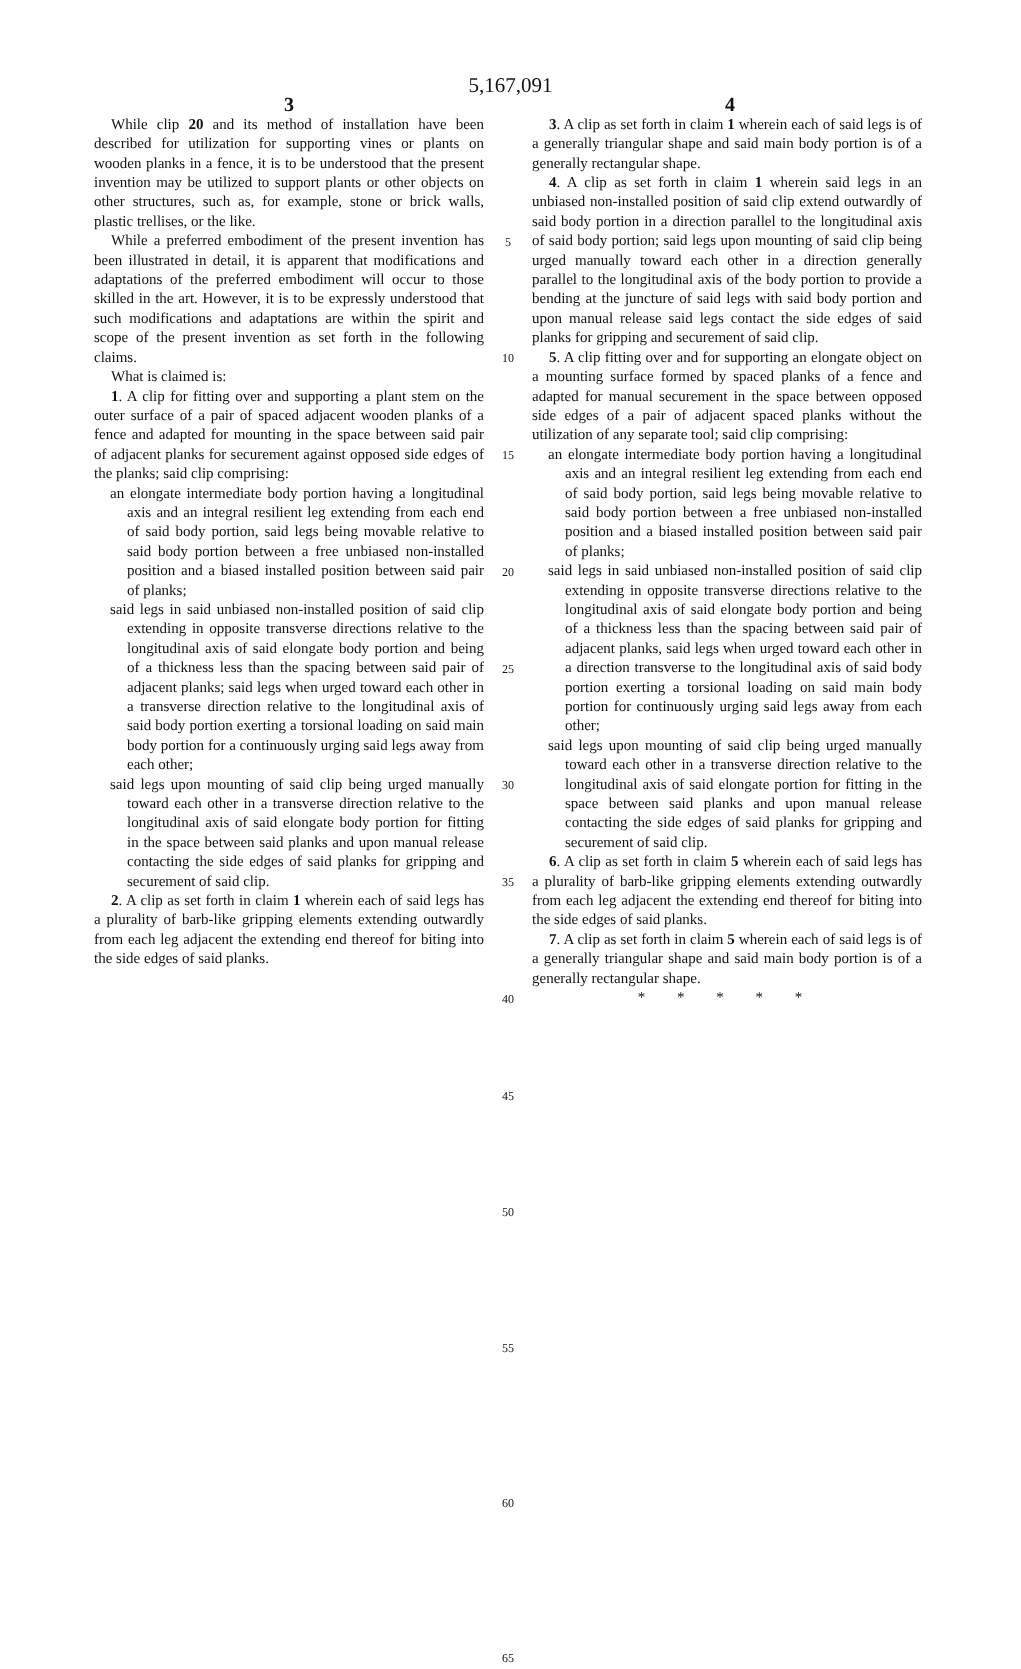5,167,091
3 4
While clip 20 and its method of installation have been described for utilization for supporting vines or plants on wooden planks in a fence, it is to be understood that the present invention may be utilized to support plants or other objects on other structures, such as, for example, stone or brick walls, plastic trellises, or the like.
While a preferred embodiment of the present invention has been illustrated in detail, it is apparent that modifications and adaptations of the preferred embodiment will occur to those skilled in the art. However, it is to be expressly understood that such modifications and adaptations are within the spirit and scope of the present invention as set forth in the following claims.
What is claimed is:
1. A clip for fitting over and supporting a plant stem on the outer surface of a pair of spaced adjacent wooden planks of a fence and adapted for mounting in the space between said pair of adjacent planks for securement against opposed side edges of the planks; said clip comprising:
an elongate intermediate body portion having a longitudinal axis and an integral resilient leg extending from each end of said body portion, said legs being movable relative to said body portion between a free unbiased non-installed position and a biased installed position between said pair of planks;
said legs in said unbiased non-installed position of said clip extending in opposite transverse directions relative to the longitudinal axis of said elongate body portion and being of a thickness less than the spacing between said pair of adjacent planks; said legs when urged toward each other in a transverse direction relative to the longitudinal axis of said body portion exerting a torsional loading on said main body portion for a continuously urging said legs away from each other;
said legs upon mounting of said clip being urged manually toward each other in a transverse direction relative to the longitudinal axis of said elongate body portion for fitting in the space between said planks and upon manual release contacting the side edges of said planks for gripping and securement of said clip.
2. A clip as set forth in claim 1 wherein each of said legs has a plurality of barb-like gripping elements extending outwardly from each leg adjacent the extending end thereof for biting into the side edges of said planks.
5
10
15
20
25
30
35
40
45
50
55
60
65
3. A clip as set forth in claim 1 wherein each of said legs is of a generally triangular shape and said main body portion is of a generally rectangular shape.
4. A clip as set forth in claim 1 wherein said legs in an unbiased non-installed position of said clip extend outwardly of said body portion in a direction parallel to the longitudinal axis of said body portion; said legs upon mounting of said clip being urged manually toward each other in a direction generally parallel to the longitudinal axis of the body portion to provide a bending at the juncture of said legs with said body portion and upon manual release said legs contact the side edges of said planks for gripping and securement of said clip.
5. A clip fitting over and for supporting an elongate object on a mounting surface formed by spaced planks of a fence and adapted for manual securement in the space between opposed side edges of a pair of adjacent spaced planks without the utilization of any separate tool; said clip comprising:
an elongate intermediate body portion having a longitudinal axis and an integral resilient leg extending from each end of said body portion, said legs being movable relative to said body portion between a free unbiased non-installed position and a biased installed position between said pair of planks;
said legs in said unbiased non-installed position of said clip extending in opposite transverse directions relative to the longitudinal axis of said elongate body portion and being of a thickness less than the spacing between said pair of adjacent planks, said legs when urged toward each other in a direction transverse to the longitudinal axis of said body portion exerting a torsional loading on said main body portion for continuously urging said legs away from each other;
said legs upon mounting of said clip being urged manually toward each other in a transverse direction relative to the longitudinal axis of said elongate portion for fitting in the space between said planks and upon manual release contacting the side edges of said planks for gripping and securement of said clip.
6. A clip as set forth in claim 5 wherein each of said legs has a plurality of barb-like gripping elements extending outwardly from each leg adjacent the extending end thereof for biting into the side edges of said planks.
7. A clip as set forth in claim 5 wherein each of said legs is of a generally triangular shape and said main body portion is of a generally rectangular shape.
* * * * *